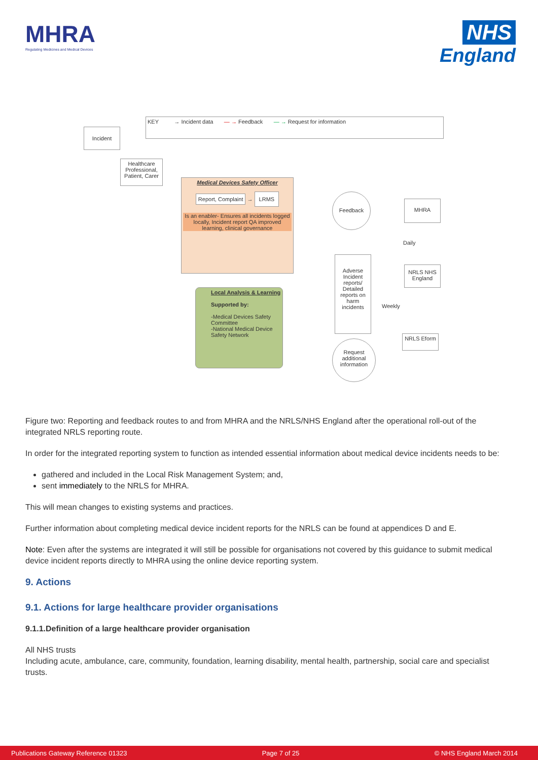MHRA
Regulating Medicines and Medical Devices
NHS
England
KEY → Incident data — → Feedback — → Request for information
Incident
Healthcare Professional, Patient, Carer
Medical Devices Safety Officer
Report, Complaint → LRMS
Is an enabler- Ensures all incidents logged locally, Incident report QA improved learning, clinical governance
Local Analysis & Learning
Supported by:
-Medical Devices Safety Committee
-National Medical Device Safety Network
Feedback
MHRA
Daily
Adverse Incident reports/ Detailed reports on harm incidents
Weekly
NRLS NHS England
NRLS Eform
Request additional information
Figure two: Reporting and feedback routes to and from MHRA and the NRLS/NHS England after the operational roll-out of the integrated NRLS reporting route.
In order for the integrated reporting system to function as intended essential information about medical device incidents needs to be:
gathered and included in the Local Risk Management System; and,
sent immediately to the NRLS for MHRA.
This will mean changes to existing systems and practices.
Further information about completing medical device incident reports for the NRLS can be found at appendices D and E.
Note: Even after the systems are integrated it will still be possible for organisations not covered by this guidance to submit medical device incident reports directly to MHRA using the online device reporting system.
9. Actions
9.1. Actions for large healthcare provider organisations
9.1.1.Definition of a large healthcare provider organisation
All NHS trusts
Including acute, ambulance, care, community, foundation, learning disability, mental health, partnership, social care and specialist trusts.
Publications Gateway Reference 01323 Page 7 of 25 © NHS England March 2014